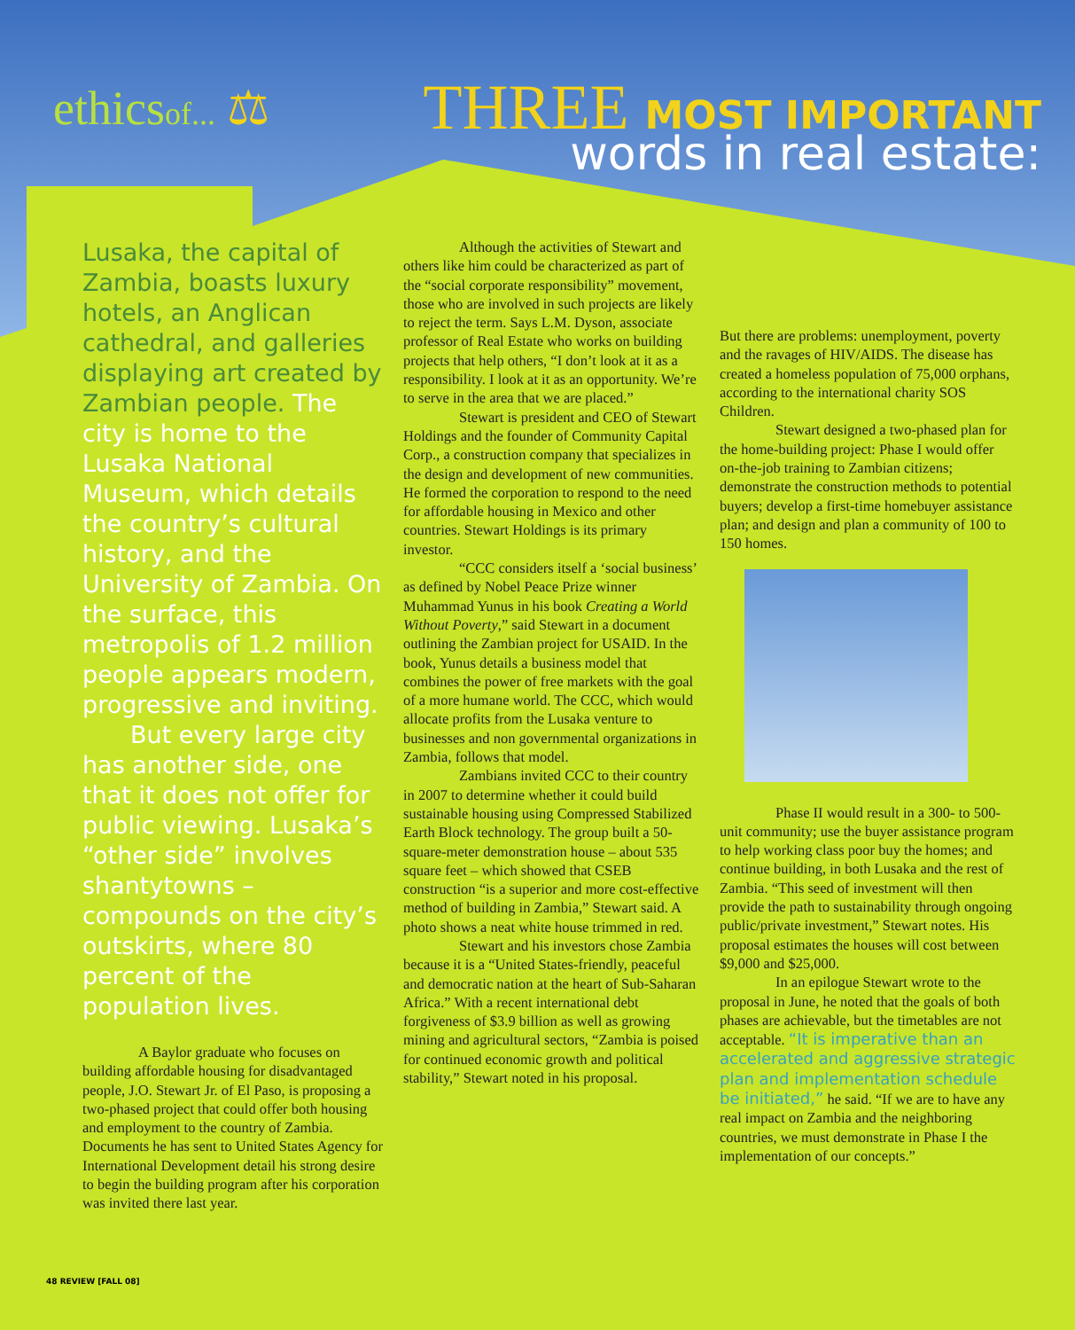ethicsof... ⚖
THREE MOST IMPORTANT
words in real estate:
Lusaka, the capital of Zambia, boasts luxury hotels, an Anglican cathedral, and galleries displaying art created by Zambian people. The city is home to the Lusaka National Museum, which details the country’s cultural history, and the University of Zambia. On the surface, this metropolis of 1.2 million people appears modern, progressive and inviting.
  But every large city has another side, one that it does not offer for public viewing. Lusaka’s “other side” involves shantytowns – compounds on the city’s outskirts, where 80 percent of the population lives.
A Baylor graduate who focuses on building affordable housing for disadvantaged people, J.O. Stewart Jr. of El Paso, is proposing a two-phased project that could offer both housing and employment to the country of Zambia. Documents he has sent to United States Agency for International Development detail his strong desire to begin the building program after his corporation was invited there last year.
Although the activities of Stewart and others like him could be characterized as part of the “social corporate responsibility” movement, those who are involved in such projects are likely to reject the term. Says L.M. Dyson, associate professor of Real Estate who works on building projects that help others, “I don’t look at it as a responsibility. I look at it as an opportunity. We’re to serve in the area that we are placed.”
Stewart is president and CEO of Stewart Holdings and the founder of Community Capital Corp., a construction company that specializes in the design and development of new communities. He formed the corporation to respond to the need for affordable housing in Mexico and other countries. Stewart Holdings is its primary investor.
“CCC considers itself a ‘social business’ as defined by Nobel Peace Prize winner Muhammad Yunus in his book Creating a World Without Poverty,” said Stewart in a document outlining the Zambian project for USAID. In the book, Yunus details a business model that combines the power of free markets with the goal of a more humane world. The CCC, which would allocate profits from the Lusaka venture to businesses and non governmental organizations in Zambia, follows that model.
Zambians invited CCC to their country in 2007 to determine whether it could build sustainable housing using Compressed Stabilized Earth Block technology. The group built a 50-square-meter demonstration house – about 535 square feet – which showed that CSEB construction “is a superior and more cost-effective method of building in Zambia,” Stewart said. A photo shows a neat white house trimmed in red.
Stewart and his investors chose Zambia because it is a “United States-friendly, peaceful and democratic nation at the heart of Sub-Saharan Africa.” With a recent international debt forgiveness of $3.9 billion as well as growing mining and agricultural sectors, “Zambia is poised for continued economic growth and political stability,” Stewart noted in his proposal.
But there are problems: unemployment, poverty and the ravages of HIV/AIDS. The disease has created a homeless population of 75,000 orphans, according to the international charity SOS Children.
Stewart designed a two-phased plan for the home-building project: Phase I would offer on-the-job training to Zambian citizens; demonstrate the construction methods to potential buyers; develop a first-time homebuyer assistance plan; and design and plan a community of 100 to 150 homes.
Phase II would result in a 300- to 500-unit community; use the buyer assistance program to help working class poor buy the homes; and continue building, in both Lusaka and the rest of Zambia. “This seed of investment will then provide the path to sustainability through ongoing public/private investment,” Stewart notes. His proposal estimates the houses will cost between $9,000 and $25,000.
In an epilogue Stewart wrote to the proposal in June, he noted that the goals of both phases are achievable, but the timetables are not acceptable. “It is imperative than an accelerated and aggressive strategic plan and implementation schedule be initiated,” he said. “If we are to have any real impact on Zambia and the neighboring countries, we must demonstrate in Phase I the implementation of our concepts.”
48 REVIEW [FALL 08]